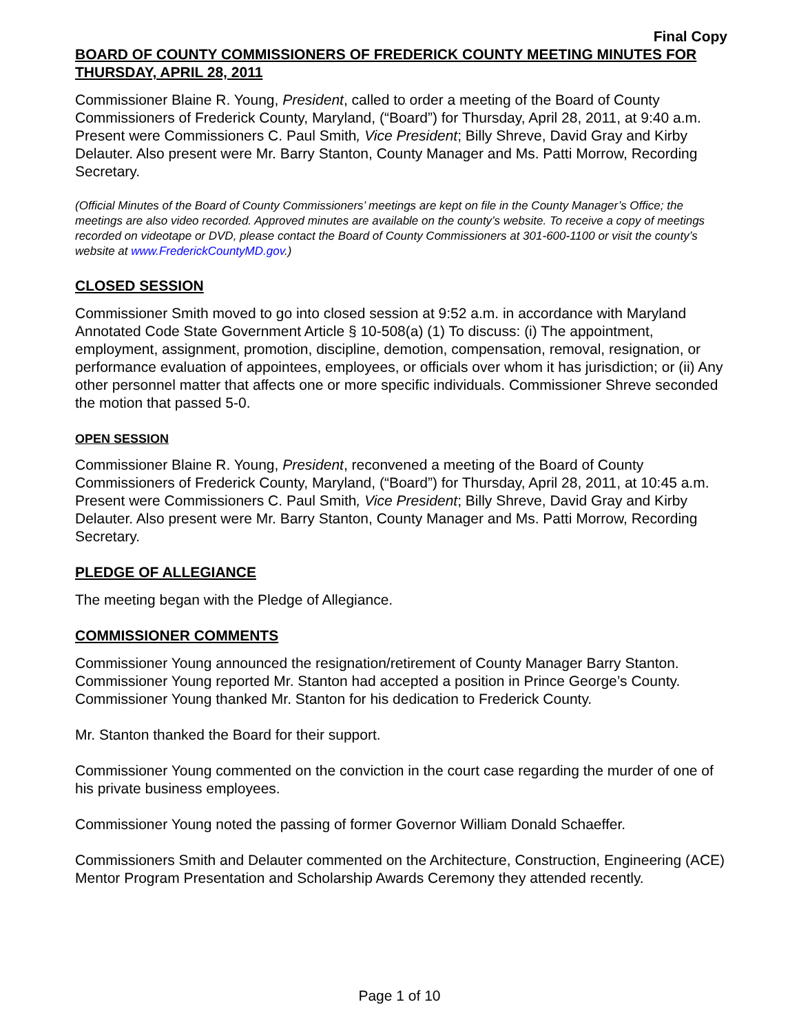Final Copy
BOARD OF COUNTY COMMISSIONERS OF FREDERICK COUNTY MEETING MINUTES FOR THURSDAY, APRIL 28, 2011
Commissioner Blaine R. Young, President, called to order a meeting of the Board of County Commissioners of Frederick County, Maryland, (“Board”) for Thursday, April 28, 2011, at 9:40 a.m. Present were Commissioners C. Paul Smith, Vice President; Billy Shreve, David Gray and Kirby Delauter. Also present were Mr. Barry Stanton, County Manager and Ms. Patti Morrow, Recording Secretary.
(Official Minutes of the Board of County Commissioners’ meetings are kept on file in the County Manager’s Office; the meetings are also video recorded. Approved minutes are available on the county’s website. To receive a copy of meetings recorded on videotape or DVD, please contact the Board of County Commissioners at 301-600-1100 or visit the county’s website at www.FrederickCountyMD.gov.)
CLOSED SESSION
Commissioner Smith moved to go into closed session at 9:52 a.m. in accordance with Maryland Annotated Code State Government Article § 10-508(a) (1) To discuss: (i) The appointment, employment, assignment, promotion, discipline, demotion, compensation, removal, resignation, or performance evaluation of appointees, employees, or officials over whom it has jurisdiction; or (ii) Any other personnel matter that affects one or more specific individuals. Commissioner Shreve seconded the motion that passed 5-0.
OPEN SESSION
Commissioner Blaine R. Young, President, reconvened a meeting of the Board of County Commissioners of Frederick County, Maryland, (“Board”) for Thursday, April 28, 2011, at 10:45 a.m. Present were Commissioners C. Paul Smith, Vice President; Billy Shreve, David Gray and Kirby Delauter. Also present were Mr. Barry Stanton, County Manager and Ms. Patti Morrow, Recording Secretary.
PLEDGE OF ALLEGIANCE
The meeting began with the Pledge of Allegiance.
COMMISSIONER COMMENTS
Commissioner Young announced the resignation/retirement of County Manager Barry Stanton. Commissioner Young reported Mr. Stanton had accepted a position in Prince George’s County. Commissioner Young thanked Mr. Stanton for his dedication to Frederick County.
Mr. Stanton thanked the Board for their support.
Commissioner Young commented on the conviction in the court case regarding the murder of one of his private business employees.
Commissioner Young noted the passing of former Governor William Donald Schaeffer.
Commissioners Smith and Delauter commented on the Architecture, Construction, Engineering (ACE) Mentor Program Presentation and Scholarship Awards Ceremony they attended recently.
Page 1 of 10